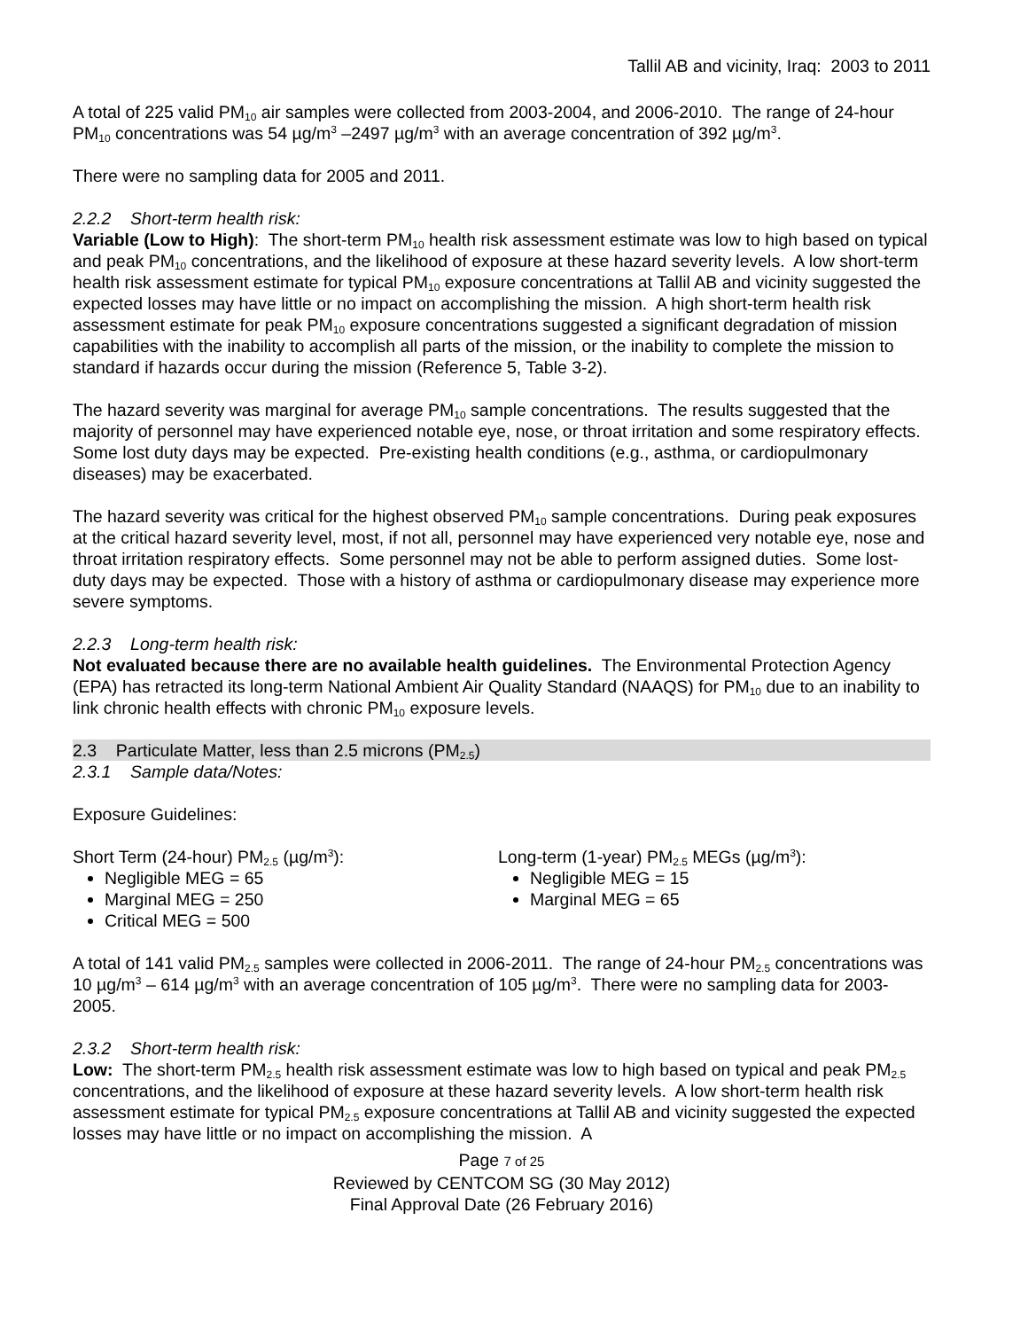Tallil AB and vicinity, Iraq: 2003 to 2011
A total of 225 valid PM<sub>10</sub> air samples were collected from 2003-2004, and 2006-2010. The range of 24-hour PM<sub>10</sub> concentrations was 54 µg/m<sup>3</sup> –2497 µg/m<sup>3</sup> with an average concentration of 392 µg/m<sup>3</sup>.
There were no sampling data for 2005 and 2011.
2.2.2 Short-term health risk:
Variable (Low to High): The short-term PM<sub>10</sub> health risk assessment estimate was low to high based on typical and peak PM<sub>10</sub> concentrations, and the likelihood of exposure at these hazard severity levels. A low short-term health risk assessment estimate for typical PM<sub>10</sub> exposure concentrations at Tallil AB and vicinity suggested the expected losses may have little or no impact on accomplishing the mission. A high short-term health risk assessment estimate for peak PM<sub>10</sub> exposure concentrations suggested a significant degradation of mission capabilities with the inability to accomplish all parts of the mission, or the inability to complete the mission to standard if hazards occur during the mission (Reference 5, Table 3-2).
The hazard severity was marginal for average PM<sub>10</sub> sample concentrations. The results suggested that the majority of personnel may have experienced notable eye, nose, or throat irritation and some respiratory effects. Some lost duty days may be expected. Pre-existing health conditions (e.g., asthma, or cardiopulmonary diseases) may be exacerbated.
The hazard severity was critical for the highest observed PM<sub>10</sub> sample concentrations. During peak exposures at the critical hazard severity level, most, if not all, personnel may have experienced very notable eye, nose and throat irritation respiratory effects. Some personnel may not be able to perform assigned duties. Some lost-duty days may be expected. Those with a history of asthma or cardiopulmonary disease may experience more severe symptoms.
2.2.3 Long-term health risk:
Not evaluated because there are no available health guidelines. The Environmental Protection Agency (EPA) has retracted its long-term National Ambient Air Quality Standard (NAAQS) for PM<sub>10</sub> due to an inability to link chronic health effects with chronic PM<sub>10</sub> exposure levels.
2.3 Particulate Matter, less than 2.5 microns (PM<sub>2.5</sub>)
2.3.1 Sample data/Notes:
Exposure Guidelines:
Short Term (24-hour) PM<sub>2.5</sub> (µg/m<sup>3</sup>):
Negligible MEG = 65
Marginal MEG = 250
Critical MEG = 500
Long-term (1-year) PM<sub>2.5</sub> MEGs (µg/m<sup>3</sup>):
Negligible MEG = 15
Marginal MEG = 65
A total of 141 valid PM<sub>2.5</sub> samples were collected in 2006-2011. The range of 24-hour PM<sub>2.5</sub> concentrations was 10 µg/m<sup>3</sup> – 614 µg/m<sup>3</sup> with an average concentration of 105 µg/m<sup>3</sup>. There were no sampling data for 2003-2005.
2.3.2 Short-term health risk:
Low: The short-term PM<sub>2.5</sub> health risk assessment estimate was low to high based on typical and peak PM<sub>2.5</sub> concentrations, and the likelihood of exposure at these hazard severity levels. A low short-term health risk assessment estimate for typical PM<sub>2.5</sub> exposure concentrations at Tallil AB and vicinity suggested the expected losses may have little or no impact on accomplishing the mission. A
Page 7 of 25
Reviewed by CENTCOM SG (30 May 2012)
Final Approval Date (26 February 2016)